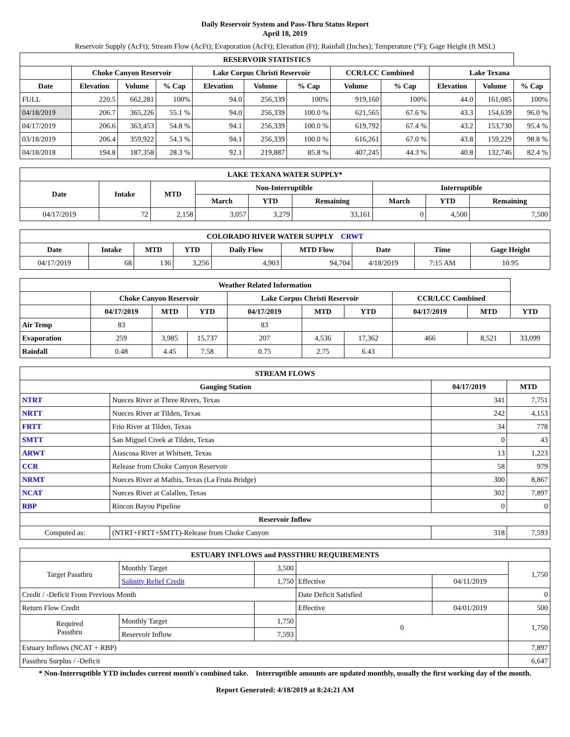Daily Reservoir System and Pass-Thru Status Report
April 18, 2019
Reservoir Supply (AcFt); Stream Flow (AcFt); Evaporation (AcFt); Elevation (Ft); Rainfall (Inches); Temperature (°F); Gage Height (ft MSL)
| RESERVOIR STATISTICS | | | | | | | | | | | |
| --- | --- | --- | --- | --- | --- | --- | --- | --- | --- | --- | --- |
| | Choke Canyon Reservoir | | | Lake Corpus Christi Reservoir | | | CCR/LCC Combined | | Lake Texana | | |
| Date | Elevation | Volume | % Cap | Elevation | Volume | % Cap | Volume | % Cap | Elevation | Volume | % Cap |
| FULL | 220.5 | 662,281 | 100% | 94.0 | 256,339 | 100% | 919,160 | 100% | 44.0 | 161,085 | 100% |
| 04/18/2019 | 206.7 | 365,226 | 55.1 % | 94.0 | 256,339 | 100.0 % | 621,565 | 67.6 % | 43.3 | 154,639 | 96.0 % |
| 04/17/2019 | 206.6 | 363,453 | 54.8 % | 94.1 | 256,339 | 100.0 % | 619,792 | 67.4 % | 43.2 | 153,730 | 95.4 % |
| 03/18/2019 | 206.4 | 359,922 | 54.3 % | 94.1 | 256,339 | 100.0 % | 616,261 | 67.0 % | 43.8 | 159,229 | 98.8 % |
| 04/18/2018 | 194.8 | 187,358 | 28.3 % | 92.1 | 219,887 | 85.8 % | 407,245 | 44.3 % | 40.8 | 132,746 | 82.4 % |
| LAKE TEXANA WATER SUPPLY* | | | | | | | | |
| --- | --- | --- | --- | --- | --- | --- | --- | --- |
| Date | Intake | MTD | Non-Interruptible | | | Interruptible | | |
| | | | March | YTD | Remaining | March | YTD | Remaining |
| 04/17/2019 | 72 | 2,158 | 3,057 | 3,279 | 33,161 | 0 | 4,500 | 7,500 |
| COLORADO RIVER WATER SUPPLY CRWT | | | | | | | | |
| --- | --- | --- | --- | --- | --- | --- | --- | --- |
| Date | Intake | MTD | YTD | Daily Flow | MTD Flow | Date | Time | Gage Height |
| 04/17/2019 | 68 | 136 | 3,256 | 4,903 | 94,704 | 4/18/2019 | 7:15 AM | 10.95 |
| Weather Related Information | | | | | | | | | |
| --- | --- | --- | --- | --- | --- | --- | --- | --- | --- |
| | Choke Canyon Reservoir | | | Lake Corpus Christi Reservoir | | | CCR/LCC Combined | | |
| | 04/17/2019 | MTD | YTD | 04/17/2019 | MTD | YTD | 04/17/2019 | MTD | YTD |
| Air Temp | 83 | | | 83 | | | | | |
| Evaporation | 259 | 3,985 | 15,737 | 207 | 4,536 | 17,362 | 466 | 8,521 | 33,099 |
| Rainfall | 0.48 | 4.45 | 7.58 | 0.75 | 2.75 | 6.43 | | | |
| STREAM FLOWS | | | |
| --- | --- | --- | --- |
| Gauging Station | | 04/17/2019 | MTD |
| NTRT | Nueces River at Three Rivers, Texas | 341 | 7,751 |
| NRTT | Nueces River at Tilden, Texas | 242 | 4,153 |
| FRTT | Frio River at Tilden, Texas | 34 | 778 |
| SMTT | San Miguel Creek at Tilden, Texas | 0 | 43 |
| ARWT | Atascosa River at Whitsett, Texas | 13 | 1,223 |
| CCR | Release from Choke Canyon Reservoir | 58 | 979 |
| NRMT | Nueces River at Mathis, Texas (La Fruta Bridge) | 300 | 8,867 |
| NCAT | Nueces River at Calallen, Texas | 302 | 7,897 |
| RBP | Rincon Bayou Pipeline | 0 | 0 |
| Reservoir Inflow | | | |
| Computed as: | (NTRT+FRTT+SMTT)-Release from Choke Canyon | 318 | 7,593 |
| ESTUARY INFLOWS and PASSTHRU REQUIREMENTS | | | | | |
| --- | --- | --- | --- | --- | --- |
| Target Passthru | Monthly Target | 3,500 | | | 1,750 |
| | Salinity Relief Credit | 1,750 | Effective | 04/11/2019 | |
| Credit / -Deficit From Previous Month | | | Date Deficit Satisfied | | 0 |
| Return Flow Credit | | | Effective | 04/01/2019 | 500 |
| Required Passthru | Monthly Target | 1,750 | 0 | | 1,750 |
| | Reservoir Inflow | 7,593 | | | |
| Estuary Inflows (NCAT + RBP) | | | | | 7,897 |
| Passthru Surplus / -Deficit | | | | | 6,647 |
* Non-Interruptible YTD includes current month's combined take. Interruptible amounts are updated monthly, usually the first working day of the month.
Report Generated: 4/18/2019 at 8:24:21 AM